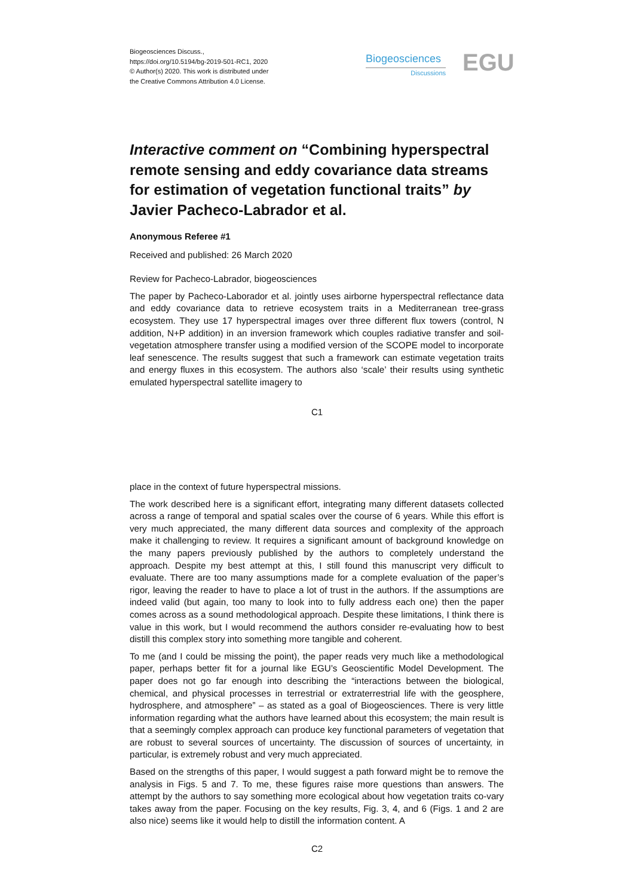Biogeosciences Discuss.,
https://doi.org/10.5194/bg-2019-501-RC1, 2020
© Author(s) 2020. This work is distributed under
the Creative Commons Attribution 4.0 License.
Biogeosciences
Discussions
EGU
Interactive comment on “Combining hyperspectral remote sensing and eddy covariance data streams for estimation of vegetation functional traits” by Javier Pacheco-Labrador et al.
Anonymous Referee #1
Received and published: 26 March 2020
Review for Pacheco-Labrador, biogeosciences
The paper by Pacheco-Laborador et al. jointly uses airborne hyperspectral reflectance data and eddy covariance data to retrieve ecosystem traits in a Mediterranean tree-grass ecosystem. They use 17 hyperspectral images over three different flux towers (control, N addition, N+P addition) in an inversion framework which couples radiative transfer and soil-vegetation atmosphere transfer using a modified version of the SCOPE model to incorporate leaf senescence. The results suggest that such a framework can estimate vegetation traits and energy fluxes in this ecosystem. The authors also ‘scale’ their results using synthetic emulated hyperspectral satellite imagery to
C1
place in the context of future hyperspectral missions.
The work described here is a significant effort, integrating many different datasets collected across a range of temporal and spatial scales over the course of 6 years. While this effort is very much appreciated, the many different data sources and complexity of the approach make it challenging to review. It requires a significant amount of background knowledge on the many papers previously published by the authors to completely understand the approach. Despite my best attempt at this, I still found this manuscript very difficult to evaluate. There are too many assumptions made for a complete evaluation of the paper’s rigor, leaving the reader to have to place a lot of trust in the authors. If the assumptions are indeed valid (but again, too many to look into to fully address each one) then the paper comes across as a sound methodological approach. Despite these limitations, I think there is value in this work, but I would recommend the authors consider re-evaluating how to best distill this complex story into something more tangible and coherent.
To me (and I could be missing the point), the paper reads very much like a methodological paper, perhaps better fit for a journal like EGU’s Geoscientific Model Development. The paper does not go far enough into describing the “interactions between the biological, chemical, and physical processes in terrestrial or extraterrestrial life with the geosphere, hydrosphere, and atmosphere” – as stated as a goal of Biogeosciences. There is very little information regarding what the authors have learned about this ecosystem; the main result is that a seemingly complex approach can produce key functional parameters of vegetation that are robust to several sources of uncertainty. The discussion of sources of uncertainty, in particular, is extremely robust and very much appreciated.
Based on the strengths of this paper, I would suggest a path forward might be to remove the analysis in Figs. 5 and 7. To me, these figures raise more questions than answers. The attempt by the authors to say something more ecological about how vegetation traits co-vary takes away from the paper. Focusing on the key results, Fig. 3, 4, and 6 (Figs. 1 and 2 are also nice) seems like it would help to distill the information content. A
C2